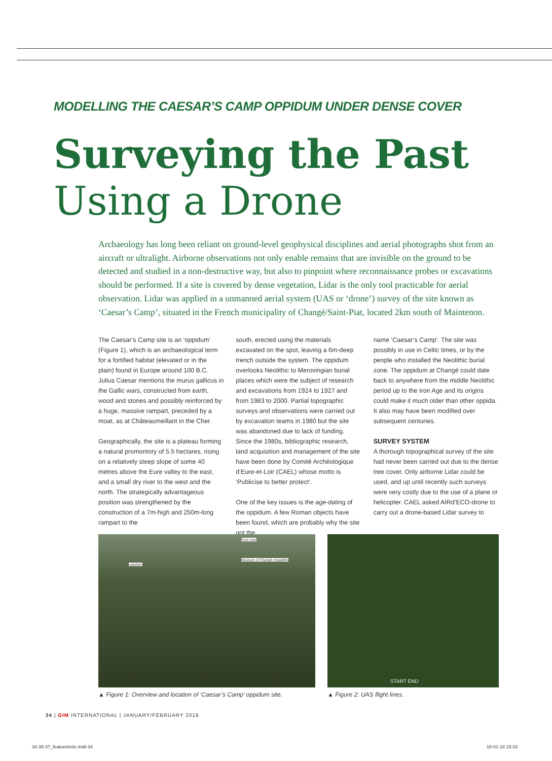MODELLING THE CAESAR’S CAMP OPPIDUM UNDER DENSE COVER
Surveying the Past
Using a Drone
Archaeology has long been reliant on ground-level geophysical disciplines and aerial photographs shot from an aircraft or ultralight. Airborne observations not only enable remains that are invisible on the ground to be detected and studied in a non-destructive way, but also to pinpoint where reconnaissance probes or excavations should be performed. If a site is covered by dense vegetation, Lidar is the only tool practicable for aerial observation. Lidar was applied in a unmanned aerial system (UAS or ‘drone’) survey of the site known as ‘Caesar’s Camp’, situated in the French municipality of Changé/Saint-Piat, located 2km south of Maintenon.
The Caesar’s Camp site is an ‘oppidum’ (Figure 1), which is an archaeological term for a fortified habitat (elevated or in the plain) found in Europe around 100 B.C. Julius Caesar mentions the murus gallicus in the Gallic wars, constructed from earth, wood and stones and possibly reinforced by a huge, massive rampart, preceded by a moat, as at Châteaumeillant in the Cher.
Geographically, the site is a plateau forming a natural promontory of 5.5 hectares, rising on a relatively steep slope of some 40 metres above the Eure valley to the east, and a small dry river to the west and the north. The strategically advantageous position was strengthened by the construction of a 7m-high and 250m-long rampart to the
south, erected using the materials excavated on the spot, leaving a 6m-deep trench outside the system. The oppidum overlooks Neolithic to Merovingian burial places which were the subject of research and excavations from 1924 to 1927 and from 1983 to 2000. Partial topographic surveys and observations were carried out by excavation teams in 1980 but the site was abandoned due to lack of funding. Since the 1980s, bibliographic research, land acquisition and management of the site have been done by Comité Archéologique d’Eure-et-Loir (CAEL) whose motto is ‘Publicise to better protect’.
One of the key issues is the age-dating of the oppidum. A few Roman objects have been found, which are probably why the site got the
name ‘Caesar’s Camp’. The site was possibly in use in Celtic times, or by the people who installed the Neolithic burial zone. The oppidum at Changé could date back to anywhere from the middle Neolithic period up to the Iron Age and its origins could make it much older than other oppida. It also may have been modified over subsequent centuries.
SURVEY SYSTEM
A thorough topographical survey of the site had never been carried out due to the dense tree cover. Only airborne Lidar could be used, and up until recently such surveys were very costly due to the use of a plane or helicopter. CAEL asked AIRd’ECO-drone to carry out a drone-based Lidar survey to
Eure river
Museum of Changé megaliths
oppidum
START END
▲ Figure 1: Overview and location of ‘Caesar’s Camp’ oppidum site.
▲ Figure 2: UAS flight lines.
34 | GIM INTERNATIONAL | JANUARY/FEBRUARY 2018
34-35-37_featureheitz.indd 34 18-01-18 15:33